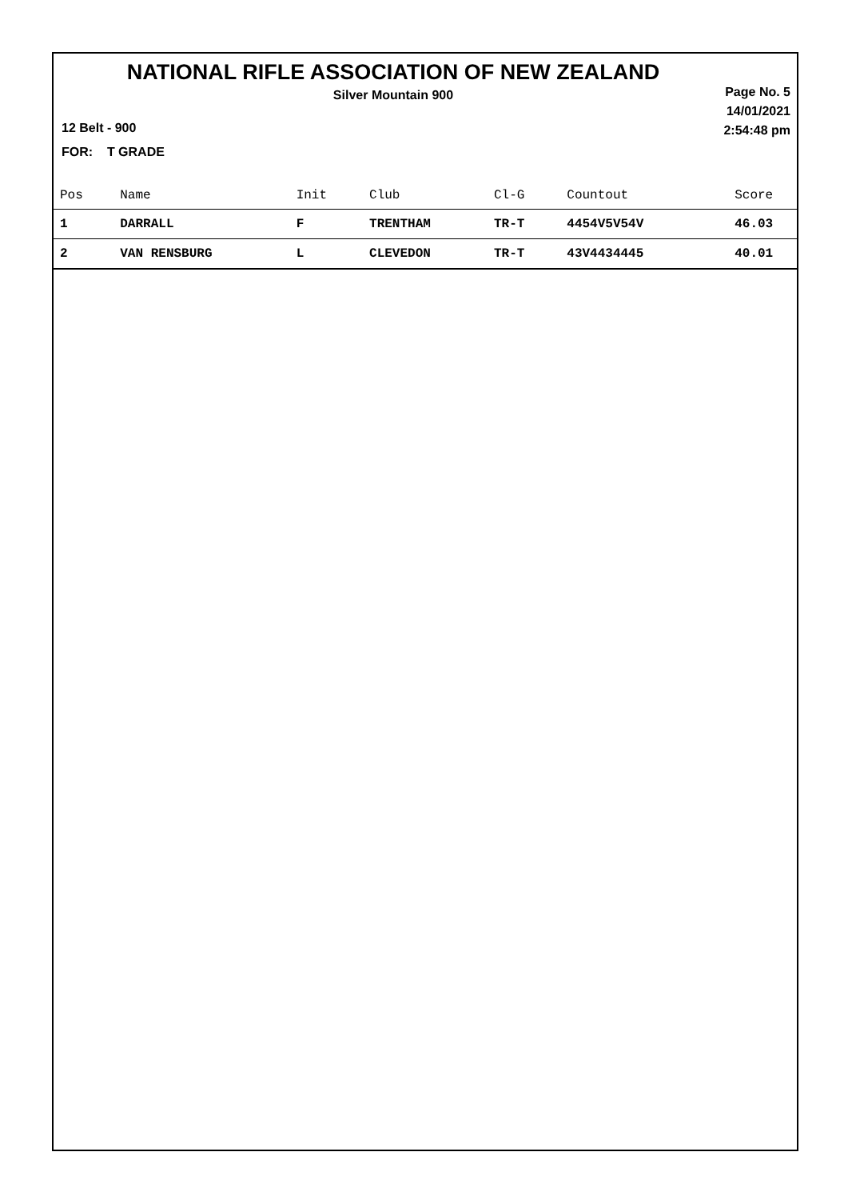NATIONAL RIFLE ASSOCIATION OF NEW ZEALAND
Silver Mountain 900
Page No. 5
14/01/2021
2:54:48 pm
12 Belt - 900
FOR: T GRADE
| Pos | Name | Init | Club | Cl-G | Countout | Score |
| --- | --- | --- | --- | --- | --- | --- |
| 1 | DARRALL | F | TRENTHAM | TR-T | 4454V5V54V | 46.03 |
| 2 | VAN RENSBURG | L | CLEVEDON | TR-T | 43V4434445 | 40.01 |